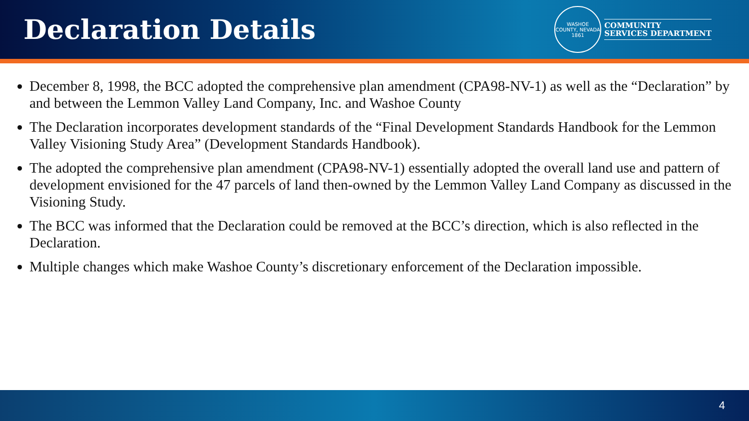Declaration Details
WASHOE COUNTY, NEVADA
1861
COMMUNITY
SERVICES DEPARTMENT
December 8, 1998, the BCC adopted the comprehensive plan amendment (CPA98-NV-1) as well as the “Declaration” by and between the Lemmon Valley Land Company, Inc. and Washoe County
The Declaration incorporates development standards of the “Final Development Standards Handbook for the Lemmon Valley Visioning Study Area” (Development Standards Handbook).
The adopted the comprehensive plan amendment (CPA98-NV-1) essentially adopted the overall land use and pattern of development envisioned for the 47 parcels of land then-owned by the Lemmon Valley Land Company as discussed in the Visioning Study.
The BCC was informed that the Declaration could be removed at the BCC’s direction, which is also reflected in the Declaration.
Multiple changes which make Washoe County’s discretionary enforcement of the Declaration impossible.
4